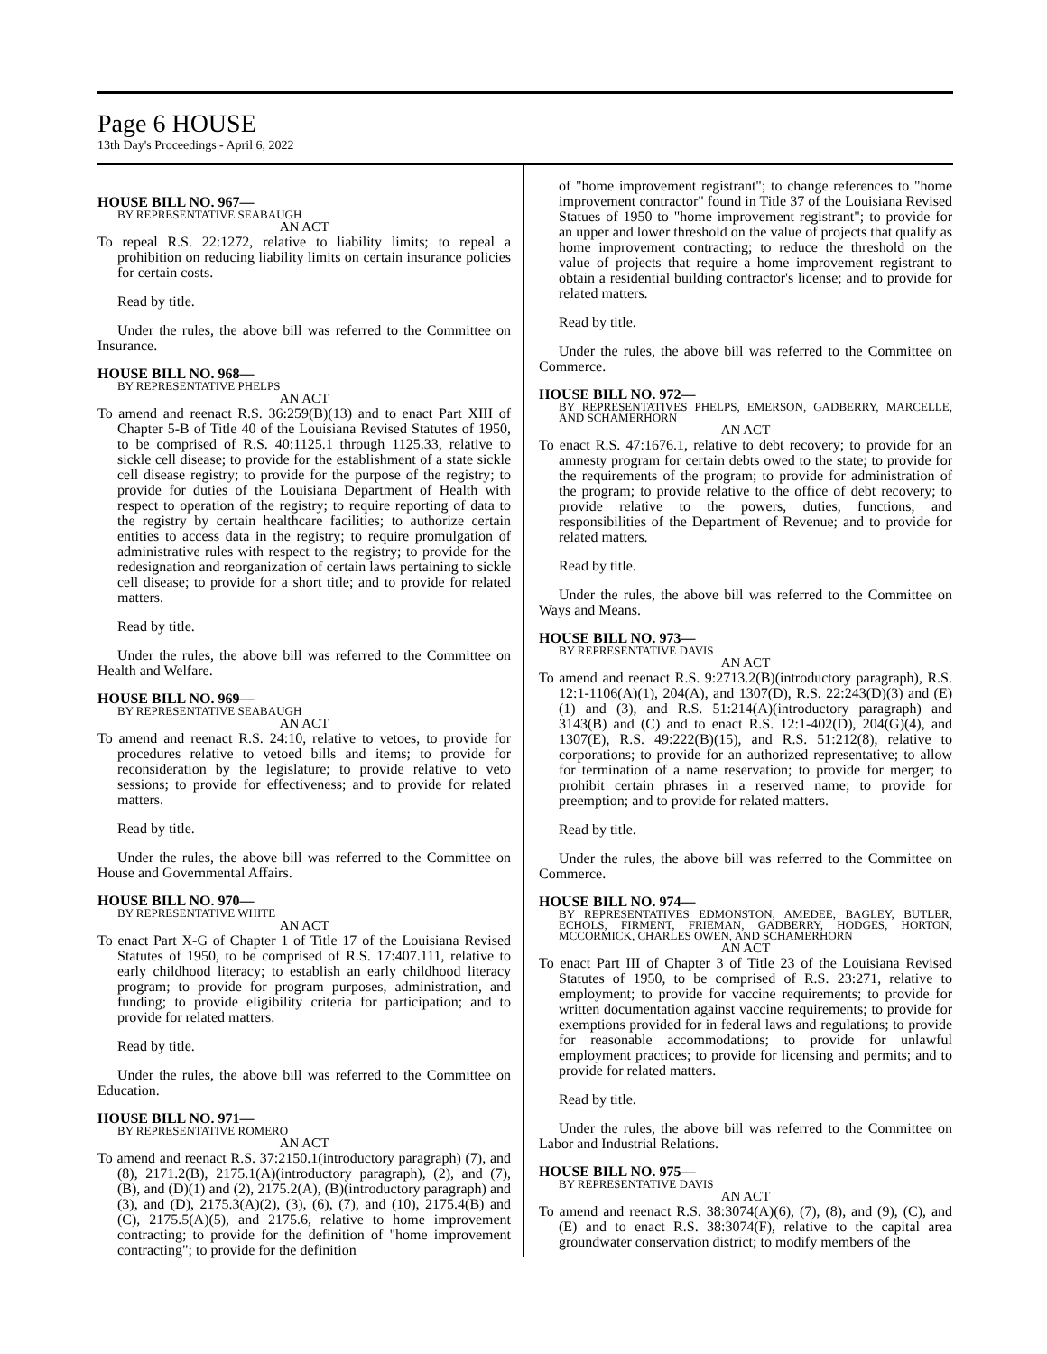Page 6 HOUSE
13th Day's Proceedings - April 6, 2022
HOUSE BILL NO. 967—
BY REPRESENTATIVE SEABAUGH
AN ACT
To repeal R.S. 22:1272, relative to liability limits; to repeal a prohibition on reducing liability limits on certain insurance policies for certain costs.
Read by title.
Under the rules, the above bill was referred to the Committee on Insurance.
HOUSE BILL NO. 968—
BY REPRESENTATIVE PHELPS
AN ACT
To amend and reenact R.S. 36:259(B)(13) and to enact Part XIII of Chapter 5-B of Title 40 of the Louisiana Revised Statutes of 1950, to be comprised of R.S. 40:1125.1 through 1125.33, relative to sickle cell disease; to provide for the establishment of a state sickle cell disease registry; to provide for the purpose of the registry; to provide for duties of the Louisiana Department of Health with respect to operation of the registry; to require reporting of data to the registry by certain healthcare facilities; to authorize certain entities to access data in the registry; to require promulgation of administrative rules with respect to the registry; to provide for the redesignation and reorganization of certain laws pertaining to sickle cell disease; to provide for a short title; and to provide for related matters.
Read by title.
Under the rules, the above bill was referred to the Committee on Health and Welfare.
HOUSE BILL NO. 969—
BY REPRESENTATIVE SEABAUGH
AN ACT
To amend and reenact R.S. 24:10, relative to vetoes, to provide for procedures relative to vetoed bills and items; to provide for reconsideration by the legislature; to provide relative to veto sessions; to provide for effectiveness; and to provide for related matters.
Read by title.
Under the rules, the above bill was referred to the Committee on House and Governmental Affairs.
HOUSE BILL NO. 970—
BY REPRESENTATIVE WHITE
AN ACT
To enact Part X-G of Chapter 1 of Title 17 of the Louisiana Revised Statutes of 1950, to be comprised of R.S. 17:407.111, relative to early childhood literacy; to establish an early childhood literacy program; to provide for program purposes, administration, and funding; to provide eligibility criteria for participation; and to provide for related matters.
Read by title.
Under the rules, the above bill was referred to the Committee on Education.
HOUSE BILL NO. 971—
BY REPRESENTATIVE ROMERO
AN ACT
To amend and reenact R.S. 37:2150.1(introductory paragraph) (7), and (8), 2171.2(B), 2175.1(A)(introductory paragraph), (2), and (7), (B), and (D)(1) and (2), 2175.2(A), (B)(introductory paragraph) and (3), and (D), 2175.3(A)(2), (3), (6), (7), and (10), 2175.4(B) and (C), 2175.5(A)(5), and 2175.6, relative to home improvement contracting; to provide for the definition of "home improvement contracting"; to provide for the definition
of "home improvement registrant"; to change references to "home improvement contractor" found in Title 37 of the Louisiana Revised Statues of 1950 to "home improvement registrant"; to provide for an upper and lower threshold on the value of projects that qualify as home improvement contracting; to reduce the threshold on the value of projects that require a home improvement registrant to obtain a residential building contractor's license; and to provide for related matters.
Read by title.
Under the rules, the above bill was referred to the Committee on Commerce.
HOUSE BILL NO. 972—
BY REPRESENTATIVES PHELPS, EMERSON, GADBERRY, MARCELLE, AND SCHAMERHORN
AN ACT
To enact R.S. 47:1676.1, relative to debt recovery; to provide for an amnesty program for certain debts owed to the state; to provide for the requirements of the program; to provide for administration of the program; to provide relative to the office of debt recovery; to provide relative to the powers, duties, functions, and responsibilities of the Department of Revenue; and to provide for related matters.
Read by title.
Under the rules, the above bill was referred to the Committee on Ways and Means.
HOUSE BILL NO. 973—
BY REPRESENTATIVE DAVIS
AN ACT
To amend and reenact R.S. 9:2713.2(B)(introductory paragraph), R.S. 12:1-1106(A)(1), 204(A), and 1307(D), R.S. 22:243(D)(3) and (E)(1) and (3), and R.S. 51:214(A)(introductory paragraph) and 3143(B) and (C) and to enact R.S. 12:1-402(D), 204(G)(4), and 1307(E), R.S. 49:222(B)(15), and R.S. 51:212(8), relative to corporations; to provide for an authorized representative; to allow for termination of a name reservation; to provide for merger; to prohibit certain phrases in a reserved name; to provide for preemption; and to provide for related matters.
Read by title.
Under the rules, the above bill was referred to the Committee on Commerce.
HOUSE BILL NO. 974—
BY REPRESENTATIVES EDMONSTON, AMEDEE, BAGLEY, BUTLER, ECHOLS, FIRMENT, FRIEMAN, GADBERRY, HODGES, HORTON, MCCORMICK, CHARLES OWEN, AND SCHAMERHORN
AN ACT
To enact Part III of Chapter 3 of Title 23 of the Louisiana Revised Statutes of 1950, to be comprised of R.S. 23:271, relative to employment; to provide for vaccine requirements; to provide for written documentation against vaccine requirements; to provide for exemptions provided for in federal laws and regulations; to provide for reasonable accommodations; to provide for unlawful employment practices; to provide for licensing and permits; and to provide for related matters.
Read by title.
Under the rules, the above bill was referred to the Committee on Labor and Industrial Relations.
HOUSE BILL NO. 975—
BY REPRESENTATIVE DAVIS
AN ACT
To amend and reenact R.S. 38:3074(A)(6), (7), (8), and (9), (C), and (E) and to enact R.S. 38:3074(F), relative to the capital area groundwater conservation district; to modify members of the